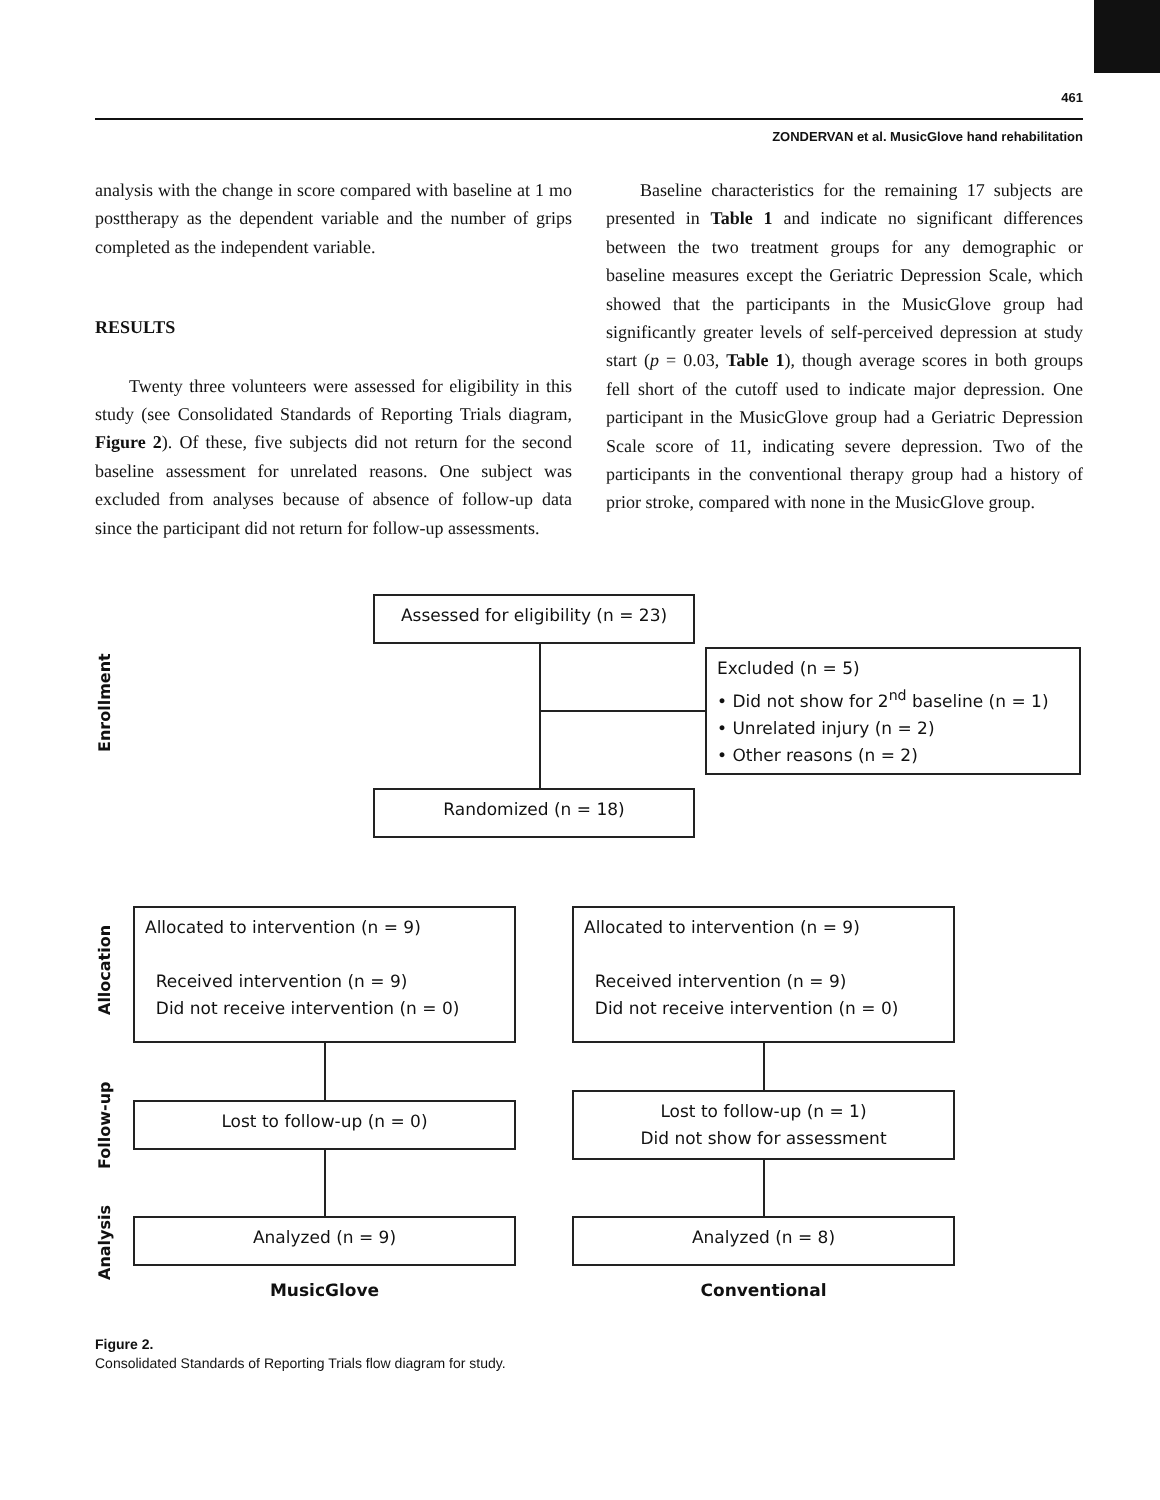461
ZONDERVAN et al. MusicGlove hand rehabilitation
analysis with the change in score compared with baseline at 1 mo posttherapy as the dependent variable and the number of grips completed as the independent variable.
RESULTS
Twenty three volunteers were assessed for eligibility in this study (see Consolidated Standards of Reporting Trials diagram, Figure 2). Of these, five subjects did not return for the second baseline assessment for unrelated reasons. One subject was excluded from analyses because of absence of follow-up data since the participant did not return for follow-up assessments.
Baseline characteristics for the remaining 17 subjects are presented in Table 1 and indicate no significant differences between the two treatment groups for any demographic or baseline measures except the Geriatric Depression Scale, which showed that the participants in the MusicGlove group had significantly greater levels of self-perceived depression at study start (p = 0.03, Table 1), though average scores in both groups fell short of the cutoff used to indicate major depression. One participant in the MusicGlove group had a Geriatric Depression Scale score of 11, indicating severe depression. Two of the participants in the conventional therapy group had a history of prior stroke, compared with none in the MusicGlove group.
Enrollment
Allocation
Follow-up
Analysis
Assessed for eligibility (n = 23)
Excluded (n = 5)
• Did not show for 2<sup>nd</sup> baseline (n = 1)
• Unrelated injury (n = 2)
• Other reasons (n = 2)
Randomized (n = 18)
Allocated to intervention (n = 9)
Received intervention (n = 9)
Did not receive intervention (n = 0)
Allocated to intervention (n = 9)
Received intervention (n = 9)
Did not receive intervention (n = 0)
Lost to follow-up (n = 0)
Lost to follow-up (n = 1)
Did not show for assessment
Analyzed (n = 9) Analyzed (n = 8)
MusicGlove Conventional
Figure 2.
Consolidated Standards of Reporting Trials flow diagram for study.